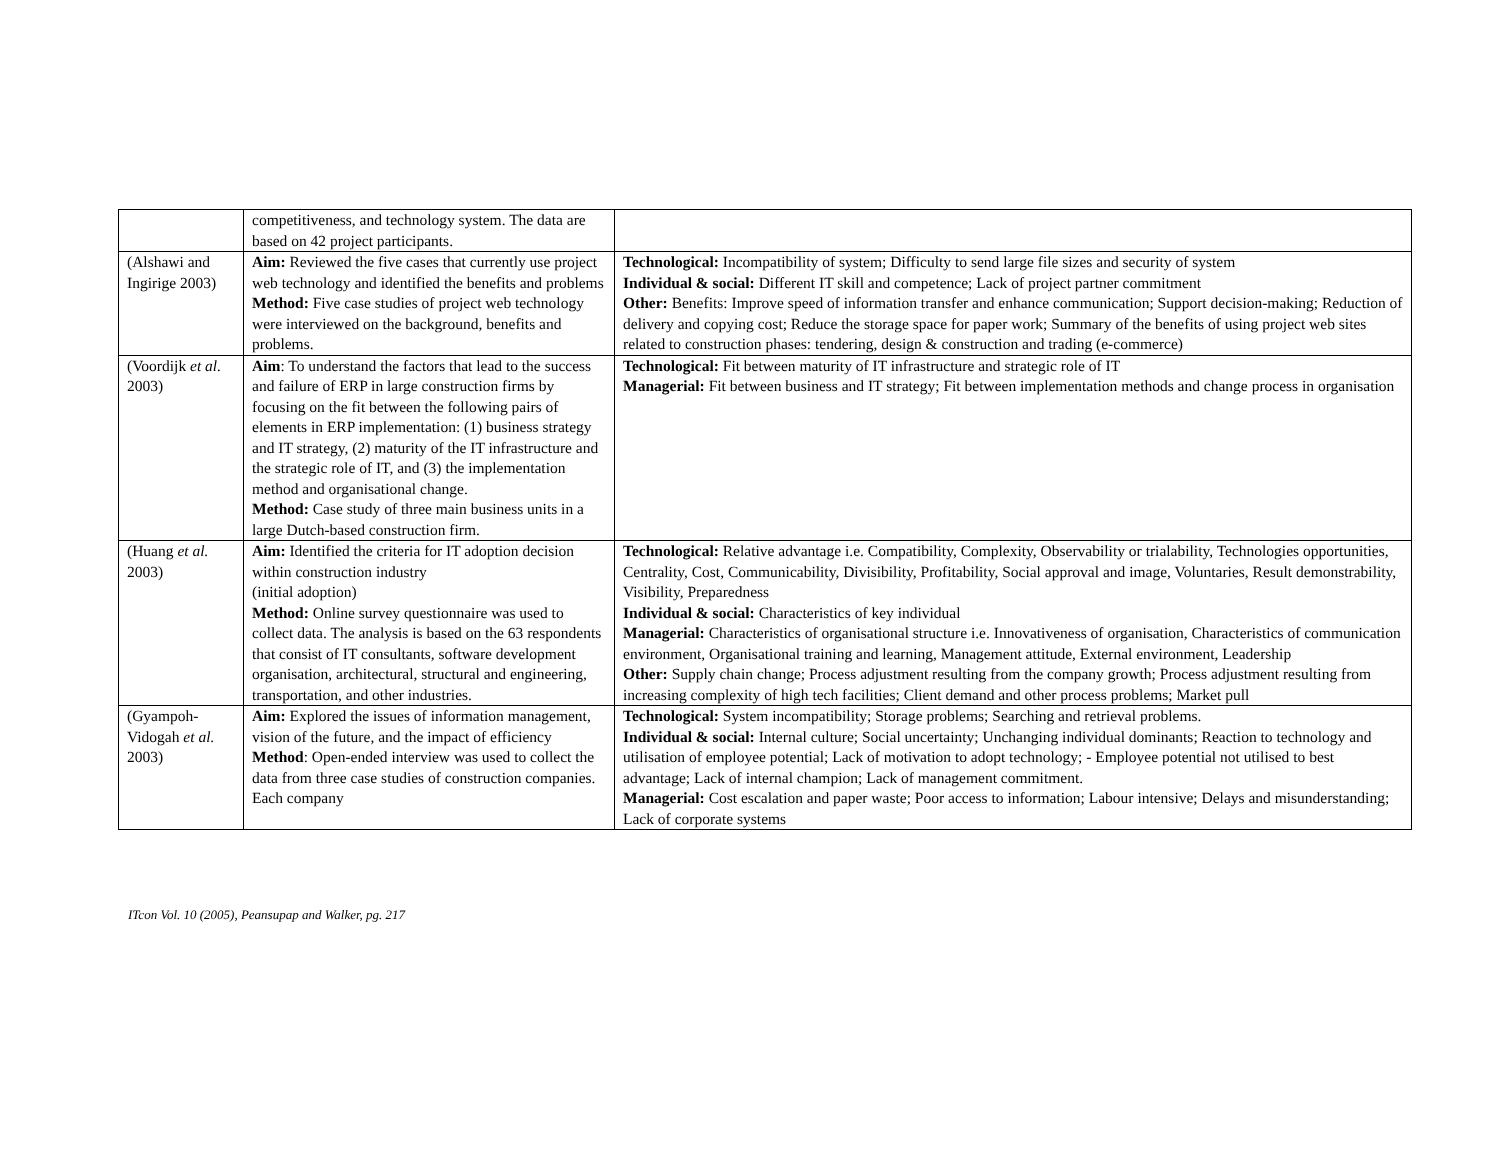| | competitiveness, and technology system. The data are based on 42 project participants. | |
| (Alshawi and Ingirige 2003) | Aim: Reviewed the five cases that currently use project web technology and identified the benefits and problems Method: Five case studies of project web technology were interviewed on the background, benefits and problems. | Technological: Incompatibility of system; Difficulty to send large file sizes and security of system Individual & social: Different IT skill and competence; Lack of project partner commitment Other: Benefits: Improve speed of information transfer and enhance communication; Support decision-making; Reduction of delivery and copying cost; Reduce the storage space for paper work; Summary of the benefits of using project web sites related to construction phases: tendering, design & construction and trading (e-commerce) |
| (Voordijk et al. 2003) | Aim : To understand the factors that lead to the success and failure of ERP in large construction firms by focusing on the fit between the following pairs of elements in ERP implementation: (1) business strategy and IT strategy, (2) maturity of the IT infrastructure and the strategic role of IT, and (3) the implementation method and organisational change. Method: Case study of three main business units in a large Dutch-based construction firm. | Technological: Fit between maturity of IT infrastructure and strategic role of IT Managerial: Fit between business and IT strategy; Fit between implementation methods and change process in organisation |
| (Huang et al. 2003) | Aim: Identified the criteria for IT adoption decision within construction industry (initial adoption) Method: Online survey questionnaire was used to collect data. The analysis is based on the 63 respondents that consist of IT consultants, software development organisation, architectural, structural and engineering, transportation, and other industries. | Technological: Relative advantage i.e. Compatibility, Complexity, Observability or trialability, Technologies opportunities, Centrality, Cost, Communicability, Divisibility, Profitability, Social approval and image, Voluntaries, Result demonstrability, Visibility, Preparedness Individual & social: Characteristics of key individual Managerial: Characteristics of organisational structure i.e. Innovativeness of organisation, Characteristics of communication environment, Organisational training and learning, Management attitude, External environment, Leadership Other: Supply chain change; Process adjustment resulting from the company growth; Process adjustment resulting from increasing complexity of high tech facilities; Client demand and other process problems; Market pull |
| (Gyampoh-Vidogah et al. 2003) | Aim: Explored the issues of information management, vision of the future, and the impact of efficiency Method : Open-ended interview was used to collect the data from three case studies of construction companies. Each company | Technological: System incompatibility; Storage problems; Searching and retrieval problems. Individual & social: Internal culture; Social uncertainty; Unchanging individual dominants; Reaction to technology and utilisation of employee potential; Lack of motivation to adopt technology; - Employee potential not utilised to best advantage; Lack of internal champion; Lack of management commitment. Managerial: Cost escalation and paper waste; Poor access to information; Labour intensive; Delays and misunderstanding; Lack of corporate systems |
ITcon Vol. 10 (2005), Peansupap and Walker, pg. 217